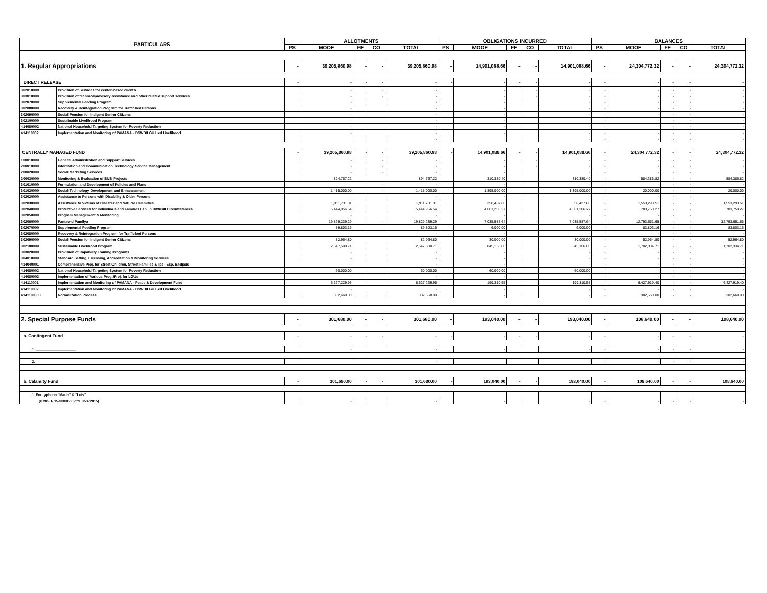| PARTICULARS | | ALLOTMENTS | | | | | OBLIGATIONS INCURRED | | | | | BALANCES | | | | |
| --- | --- | --- | --- | --- | --- | --- | --- | --- | --- | --- | --- | --- | --- | --- | --- | --- |
| | | PS | MOOE | FE | CO | TOTAL | PS | MOOE | FE | CO | TOTAL | PS | MOOE | FE | CO | TOTAL |
| 1. Regular Appropriations | | - | 39,205,860.98 | - | - | 39,205,860.98 | - | 14,901,088.66 | - | - | 14,901,088.66 | - | 24,304,772.32 | - | - | 24,304,772.32 |
| DIRECT RELEASE | | - | - | - | - | - | - | - | - | - | - | - | - | - | - | - |
| 302010000 | Provision of Services for center-based clients | | - | | - | - | | - | | - | - | - | - | - | - | - |
| 303010000 | Provision of technical/advisory assistance and other related support services | | - | | - | - | | - | | - | - | - | - | - | - | - |
| 302070000 | Supplemental Feeding Program | | - | | | - | | - | | | - | - | - | - | - | - |
| 302080000 | Recovery & Reintegration Program for Trafficked Persons | | - | | | - | | - | | | - | - | - | - | - | - |
| 302090000 | Social Pension for Indigent Senior Citizens | | - | | | - | | - | | | - | - | - | - | - | - |
| 302100000 | Sustainable Livelihood Program | | - | | | - | | - | | | - | - | - | - | - | - |
| 414080002 | National Household Targeting System for Poverty Reduction | | - | | | - | | - | | | - | - | - | - | - | - |
| 414110002 | Implementation and Monitoring of PAMANA - DSWD/LGU Led Livelihood | | - | | | - | | - | | | - | - | - | - | - | - |
| | | | | | | - | | | | | - | - | - | - | - | - |
| CENTRALLY MANAGED FUND | | - | 39,205,860.98 | - | - | 39,205,860.98 | - | 14,901,088.66 | - | - | 14,901,088.66 | - | 24,304,772.32 | - | - | 24,304,772.32 |
| 100010000 | General Administration and Support Services | | - | | - | - | | - | | - | - | - | - | - | - | - |
| 200010000 | Information and Communication Technology Service Management | | - | | - | - | | - | | - | - | - | - | - | - | - |
| 200020000 | Social Marketing Services | | - | | - | - | | - | | | - | - | - | - | - | - |
| 200030000 | Monitoring & Evaluation of BUB Projects | | 894,767.22 | | | 894,767.22 | | 310,380.40 | | | 310,380.40 | - | 584,386.82 | - | - | 584,386.82 |
| 301010000 | Formulation and Development of Policies and Plans | | - | | - | - | | - | | | - | - | - | - | - | - |
| 301020000 | Social Technology Development and Enhancement | | 1,415,000.00 | | - | 1,415,000.00 | | 1,395,000.00 | | | 1,395,000.00 | - | 20,000.00 | - | - | 20,000.00 |
| 302020000 | Assistance to Persons with Disability & Older Persons | | - | | | - | | - | | | - | - | - | - | - | - |
| 302030000 | Assistance to Victims of Disaster and Natural Calamities | | 1,911,731.31 | | | 1,911,731.31 | | 358,437.80 | | | 358,437.80 | - | 1,553,293.51 | - | - | 1,553,293.51 |
| 302040000 | Protective Services for Individuals and Families Esp. in Difficult Circumstances | | 5,444,956.54 | | | 5,444,956.54 | | 4,661,206.27 | | | 4,661,206.27 | - | 783,750.27 | - | - | 783,750.27 |
| 302050000 | Program Management & Monitoring | | - | | | - | | - | | | - | - | - | - | - | - |
| 302060000 | Pantawid Pamilya | | 19,829,239.29 | | - | 19,829,239.29 | | 7,035,587.64 | | - | 7,035,587.64 | - | 12,793,651.65 | - | - | 12,793,651.65 |
| 302070000 | Supplemental Feeding Program | | 89,803.16 | | | 89,803.16 | | 6,000.00 | | | 6,000.00 | - | 83,803.16 | - | - | 83,803.16 |
| 302080000 | Recovery & Reintegration Program for Trafficked Persons | | - | | | - | | - | | | - | - | - | - | - | - |
| 302090000 | Social Pension for Indigent Senior Citizens | | 82,964.80 | | | 82,964.80 | | 30,000.00 | | | 30,000.00 | - | 52,964.80 | - | - | 52,964.80 |
| 302100000 | Sustainable Livelihood Program | | 2,547,500.71 | | | 2,547,500.71 | | 845,166.00 | | | 845,166.00 | - | 1,702,334.71 | - | - | 1,702,334.71 |
| 303020000 | Provision of Capability Training Programs | | - | | | - | | - | | | - | - | - | - | - | - |
| 304010000 | Standard Setting, Licensing, Accreditation & Monitoring Services | | - | | | - | | - | | | - | - | - | - | - | - |
| 414040001 | Comprehensive Proj. for Street Children, Street Families & Ips - Esp. Badjaus | | - | | | - | | - | | | - | - | - | - | - | - |
| 414080002 | National Household Targeting System for Poverty Reduction | | 60,000.00 | | | 60,000.00 | | 60,000.00 | | | 60,000.00 | - | - | - | - | - |
| 414080003 | Implementation of Various Prog./Proj. for LGUs | | - | | | - | | - | | | - | - | - | - | - | - |
| 414110001 | Implementation and Monitoring of PAMANA - Peace & Development Fund | | 6,627,229.95 | | | 6,627,229.95 | | 199,310.55 | | | 199,310.55 | - | 6,427,919.40 | - | - | 6,427,919.40 |
| 414110002 | Implementation and Monitoring of PAMANA - DSWD/LGU Led Livelihood | | - | | | - | | - | | | - | - | - | - | - | - |
| 4141100003 | Normalization Process | | 302,668.00 | | | 302,668.00 | | - | | | - | - | 302,668.00 | - | - | 302,668.00 |
| 2. Special Purpose Funds | | - | 301,680.00 | - | - | 301,680.00 | - | 193,040.00 | - | - | 193,040.00 | - | 108,640.00 | - | - | 108,640.00 |
| a. Contingent Fund | | - | - | - | - | - | - | - | - | - | - | - | - | - | - | - |
| 1. ____________________ | | | - | | | - | | - | | | - | - | - | - | - | - |
| 2. ____________________ | | | | | | - | | | | | - | - | - | - | - | - |
| b. Calamity Fund | | - | 301,680.00 | - | - | 301,680.00 | - | 193,040.00 | - | - | 193,040.00 | - | 108,640.00 | - | - | 108,640.00 |
| 1. For typhoon "Mario" & "Luis" | | | | | | | | | | | | | | | | |
| (BMB-B- 15-0003656 dtd. 3/24/2015) | | | - | | | - | | - | | | - | - | - | - | - | - |